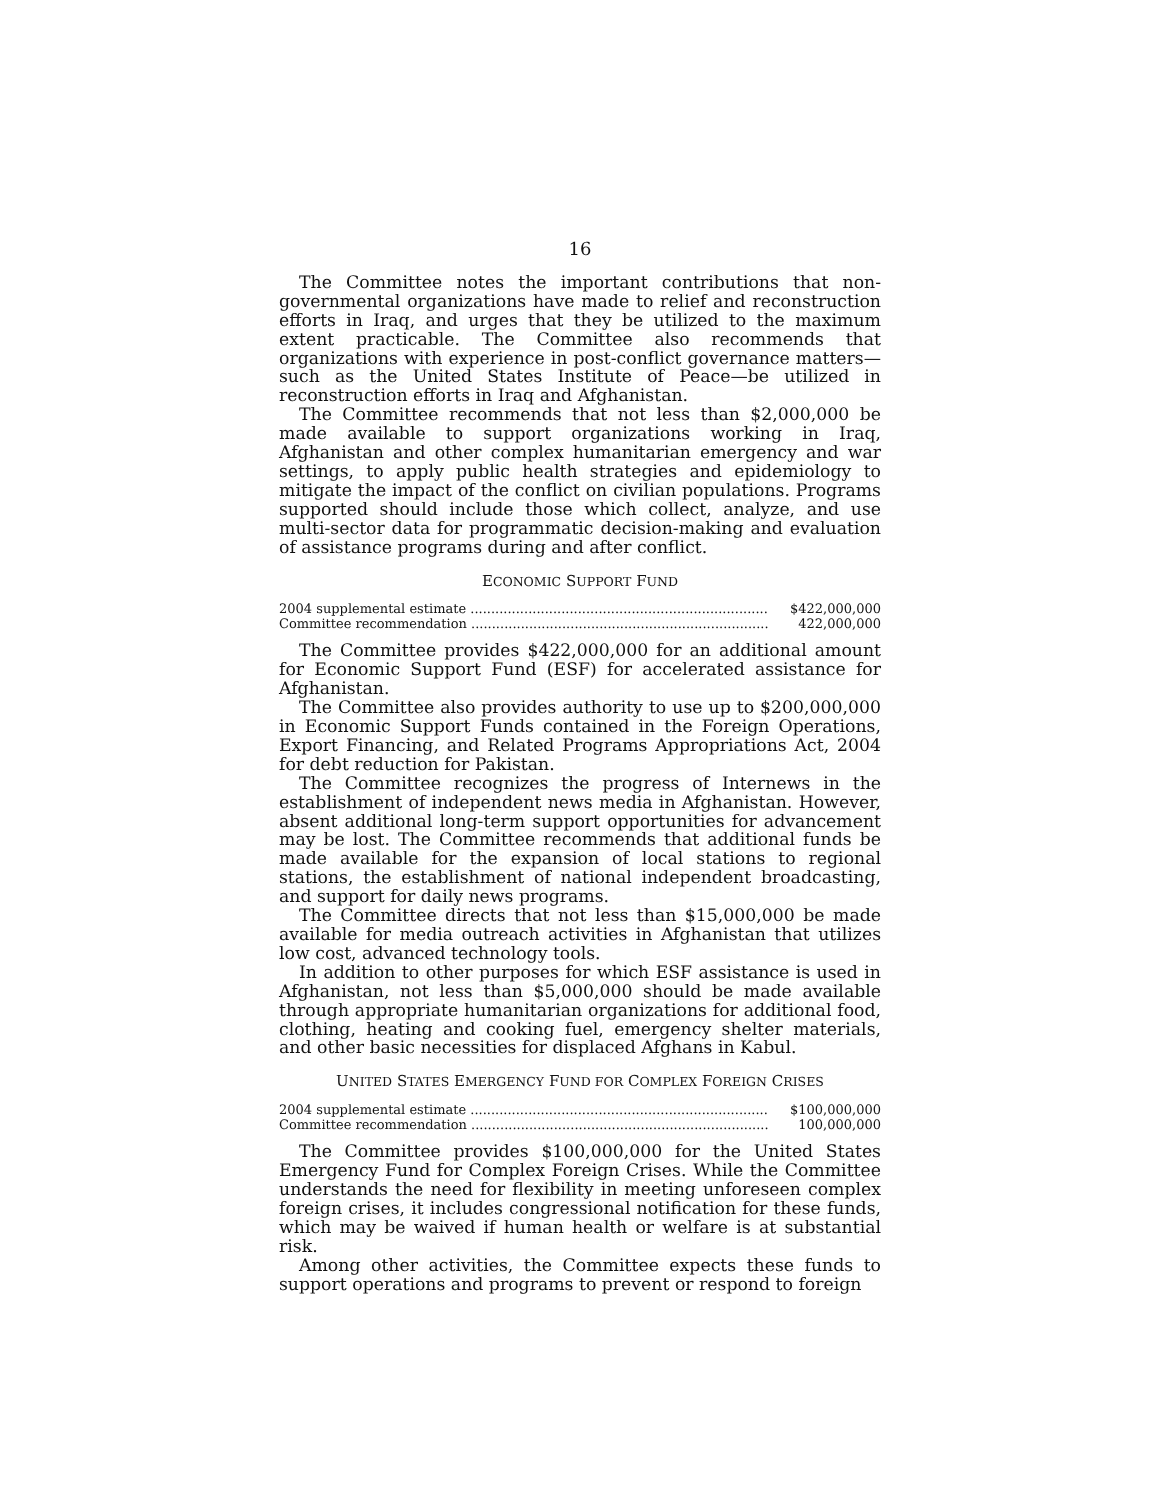16
The Committee notes the important contributions that non-governmental organizations have made to relief and reconstruction efforts in Iraq, and urges that they be utilized to the maximum extent practicable. The Committee also recommends that organizations with experience in post-conflict governance matters—such as the United States Institute of Peace—be utilized in reconstruction efforts in Iraq and Afghanistan.
The Committee recommends that not less than $2,000,000 be made available to support organizations working in Iraq, Afghanistan and other complex humanitarian emergency and war settings, to apply public health strategies and epidemiology to mitigate the impact of the conflict on civilian populations. Programs supported should include those which collect, analyze, and use multi-sector data for programmatic decision-making and evaluation of assistance programs during and after conflict.
ECONOMIC SUPPORT FUND
| 2004 supplemental estimate ........................................................................ | $422,000,000 |
| Committee recommendation ........................................................................ | 422,000,000 |
The Committee provides $422,000,000 for an additional amount for Economic Support Fund (ESF) for accelerated assistance for Afghanistan.
The Committee also provides authority to use up to $200,000,000 in Economic Support Funds contained in the Foreign Operations, Export Financing, and Related Programs Appropriations Act, 2004 for debt reduction for Pakistan.
The Committee recognizes the progress of Internews in the establishment of independent news media in Afghanistan. However, absent additional long-term support opportunities for advancement may be lost. The Committee recommends that additional funds be made available for the expansion of local stations to regional stations, the establishment of national independent broadcasting, and support for daily news programs.
The Committee directs that not less than $15,000,000 be made available for media outreach activities in Afghanistan that utilizes low cost, advanced technology tools.
In addition to other purposes for which ESF assistance is used in Afghanistan, not less than $5,000,000 should be made available through appropriate humanitarian organizations for additional food, clothing, heating and cooking fuel, emergency shelter materials, and other basic necessities for displaced Afghans in Kabul.
UNITED STATES EMERGENCY FUND FOR COMPLEX FOREIGN CRISES
| 2004 supplemental estimate ........................................................................ | $100,000,000 |
| Committee recommendation ........................................................................ | 100,000,000 |
The Committee provides $100,000,000 for the United States Emergency Fund for Complex Foreign Crises. While the Committee understands the need for flexibility in meeting unforeseen complex foreign crises, it includes congressional notification for these funds, which may be waived if human health or welfare is at substantial risk.
Among other activities, the Committee expects these funds to support operations and programs to prevent or respond to foreign